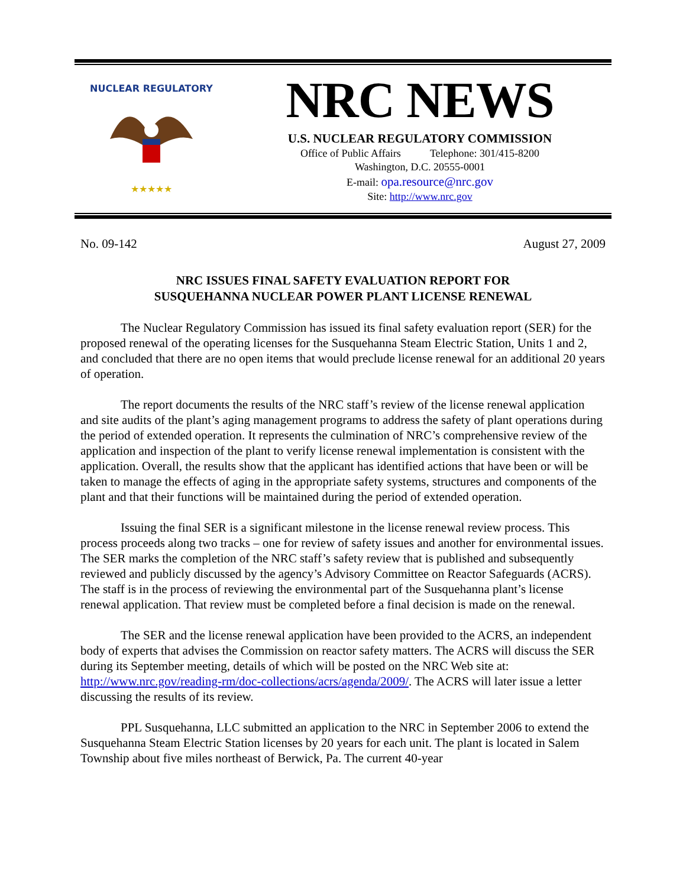NUCLEAR REGULATORY
★★★★★
NRC NEWS
U.S. NUCLEAR REGULATORY COMMISSION
Office of Public Affairs Telephone: 301/415-8200
Washington, D.C. 20555-0001
E-mail: opa.resource@nrc.gov
Site: http://www.nrc.gov
No. 09-142 August 27, 2009
NRC ISSUES FINAL SAFETY EVALUATION REPORT FOR
SUSQUEHANNA NUCLEAR POWER PLANT LICENSE RENEWAL
The Nuclear Regulatory Commission has issued its final safety evaluation report (SER) for the proposed renewal of the operating licenses for the Susquehanna Steam Electric Station, Units 1 and 2, and concluded that there are no open items that would preclude license renewal for an additional 20 years of operation.
The report documents the results of the NRC staff’s review of the license renewal application and site audits of the plant’s aging management programs to address the safety of plant operations during the period of extended operation. It represents the culmination of NRC’s comprehensive review of the application and inspection of the plant to verify license renewal implementation is consistent with the application. Overall, the results show that the applicant has identified actions that have been or will be taken to manage the effects of aging in the appropriate safety systems, structures and components of the plant and that their functions will be maintained during the period of extended operation.
Issuing the final SER is a significant milestone in the license renewal review process. This process proceeds along two tracks – one for review of safety issues and another for environmental issues. The SER marks the completion of the NRC staff’s safety review that is published and subsequently reviewed and publicly discussed by the agency’s Advisory Committee on Reactor Safeguards (ACRS). The staff is in the process of reviewing the environmental part of the Susquehanna plant’s license renewal application. That review must be completed before a final decision is made on the renewal.
The SER and the license renewal application have been provided to the ACRS, an independent body of experts that advises the Commission on reactor safety matters. The ACRS will discuss the SER during its September meeting, details of which will be posted on the NRC Web site at: http://www.nrc.gov/reading-rm/doc-collections/acrs/agenda/2009/. The ACRS will later issue a letter discussing the results of its review.
PPL Susquehanna, LLC submitted an application to the NRC in September 2006 to extend the Susquehanna Steam Electric Station licenses by 20 years for each unit. The plant is located in Salem Township about five miles northeast of Berwick, Pa. The current 40-year